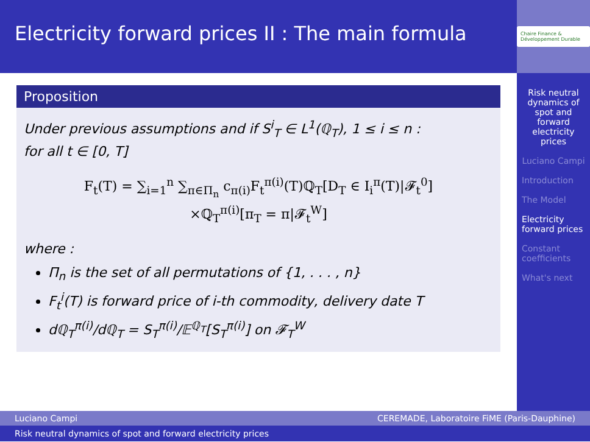Electricity forward prices II : The main formula
Chaire Finance & Développement Durable
Proposition
Under previous assumptions and if S<sup>i</sup><sub>T</sub> ∈ L<sup>1</sup>(ℚ<sub>T</sub>), 1 ≤ i ≤ n :
for all t ∈ [0, T]
F<sub>t</sub>(T) = ∑<sub>i=1</sub><sup>n</sup> ∑<sub>π∈Π<sub>n</sub></sub> c<sub>π(i)</sub>F<sub>t</sub><sup>π(i)</sup>(T)ℚ<sub>T</sub>[D<sub>T</sub> ∈ I<sub>i</sub><sup>π</sup>(T)|𝓕<sub>t</sub><sup>0</sup>]
×ℚ<sub>T</sub><sup>π(i)</sup>[π<sub>T</sub> = π|𝓕<sub>t</sub><sup>W</sup>]
where :
Π<sub>n</sub> is the set of all permutations of {1, . . . , n}
F<sub>t</sub><sup>i</sup>(T) is forward price of i-th commodity, delivery date T
dℚ<sub>T</sub><sup>π(i)</sup>/dℚ<sub>T</sub> = S<sub>T</sub><sup>π(i)</sup>/𝔼<sup>ℚ<sub>T</sub></sup>[S<sub>T</sub><sup>π(i)</sup>] on 𝓕<sub>T</sub><sup>W</sup>
Risk neutral dynamics of spot and forward electricity prices
Luciano Campi
Introduction
The Model
Electricity forward prices
Constant coefficients
What's next
Luciano Campi CEREMADE, Laboratoire FiME (Paris-Dauphine)
Risk neutral dynamics of spot and forward electricity prices